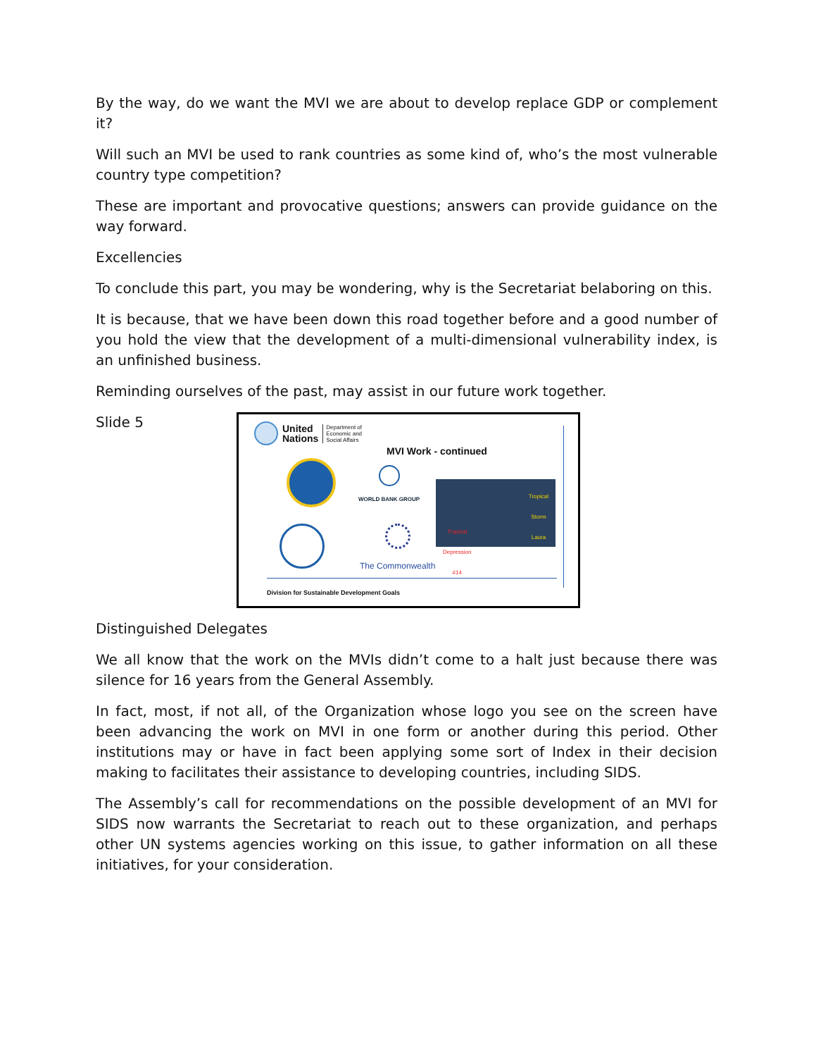By the way, do we want the MVI we are about to develop replace GDP or complement it?
Will such an MVI be used to rank countries as some kind of, who’s the most vulnerable country type competition?
These are important and provocative questions; answers can provide guidance on the way forward.
Excellencies
To conclude this part, you may be wondering, why is the Secretariat belaboring on this.
It is because, that we have been down this road together before and a good number of you hold the view that the development of a multi-dimensional vulnerability index, is an unfinished business.
Reminding ourselves of the past, may assist in our future work together.
Slide 5
United
Nations
Department of
Economic and
Social Affairs
MVI Work - continued
WORLD BANK GROUP
Tropical
Storm
Laura
Tropical
Depression
#14
The Commonwealth
Division for Sustainable Development Goals
Distinguished Delegates
We all know that the work on the MVIs didn’t come to a halt just because there was silence for 16 years from the General Assembly.
In fact, most, if not all, of the Organization whose logo you see on the screen have been advancing the work on MVI in one form or another during this period. Other institutions may or have in fact been applying some sort of Index in their decision making to facilitates their assistance to developing countries, including SIDS.
The Assembly’s call for recommendations on the possible development of an MVI for SIDS now warrants the Secretariat to reach out to these organization, and perhaps other UN systems agencies working on this issue, to gather information on all these initiatives, for your consideration.